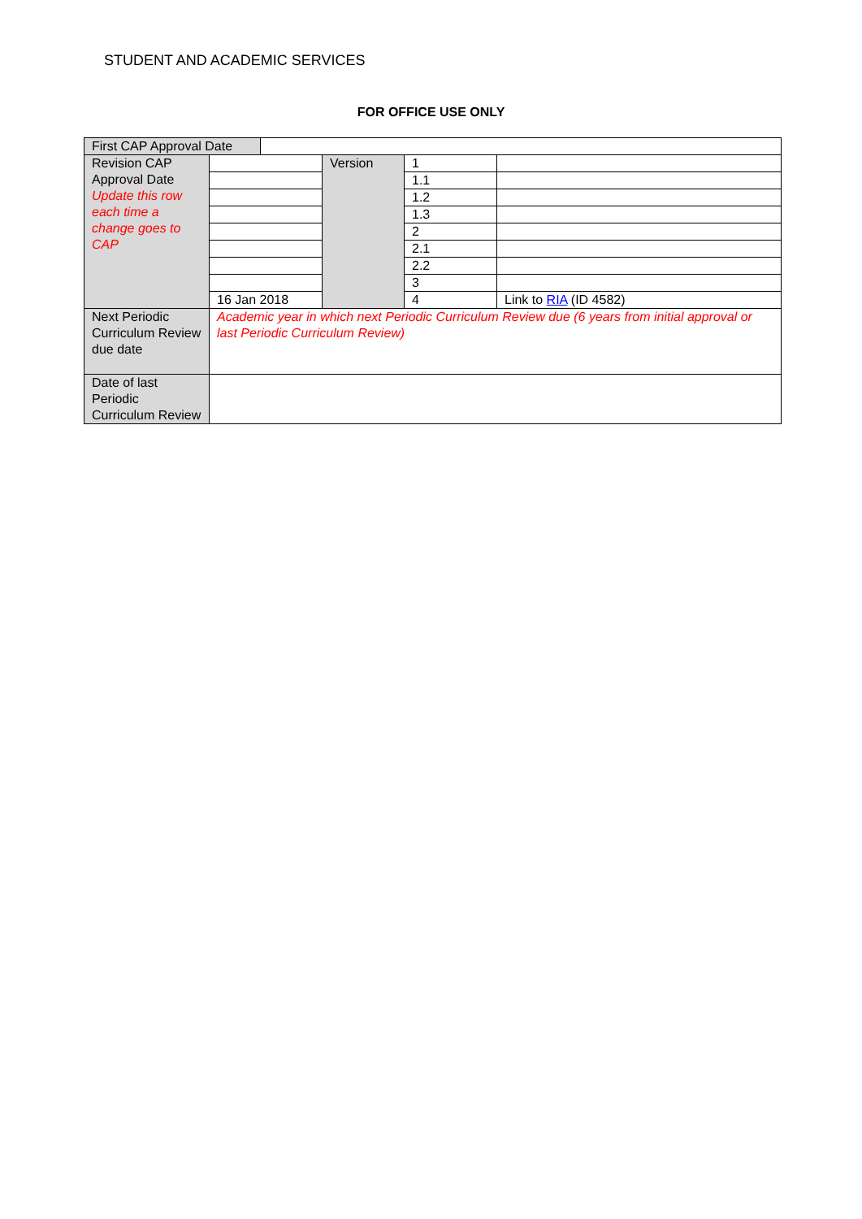STUDENT AND ACADEMIC SERVICES
FOR OFFICE USE ONLY
| First CAP Approval Date | | | | | |
| Revision CAP Approval Date Update this row each time a change goes to CAP | | | Version | 1 | |
| | | | | 1.1 | |
| | | | | 1.2 | |
| | | | | 1.3 | |
| | | | | 2 | |
| | | | | 2.1 | |
| | | | | 2.2 | |
| | | | | 3 | |
| | 16 Jan 2018 | | | 4 | Link to RIA (ID 4582) |
| Next Periodic Curriculum Review due date | Academic year in which next Periodic Curriculum Review due (6 years from initial approval or last Periodic Curriculum Review) | | | | |
| Date of last Periodic Curriculum Review | | | | | |